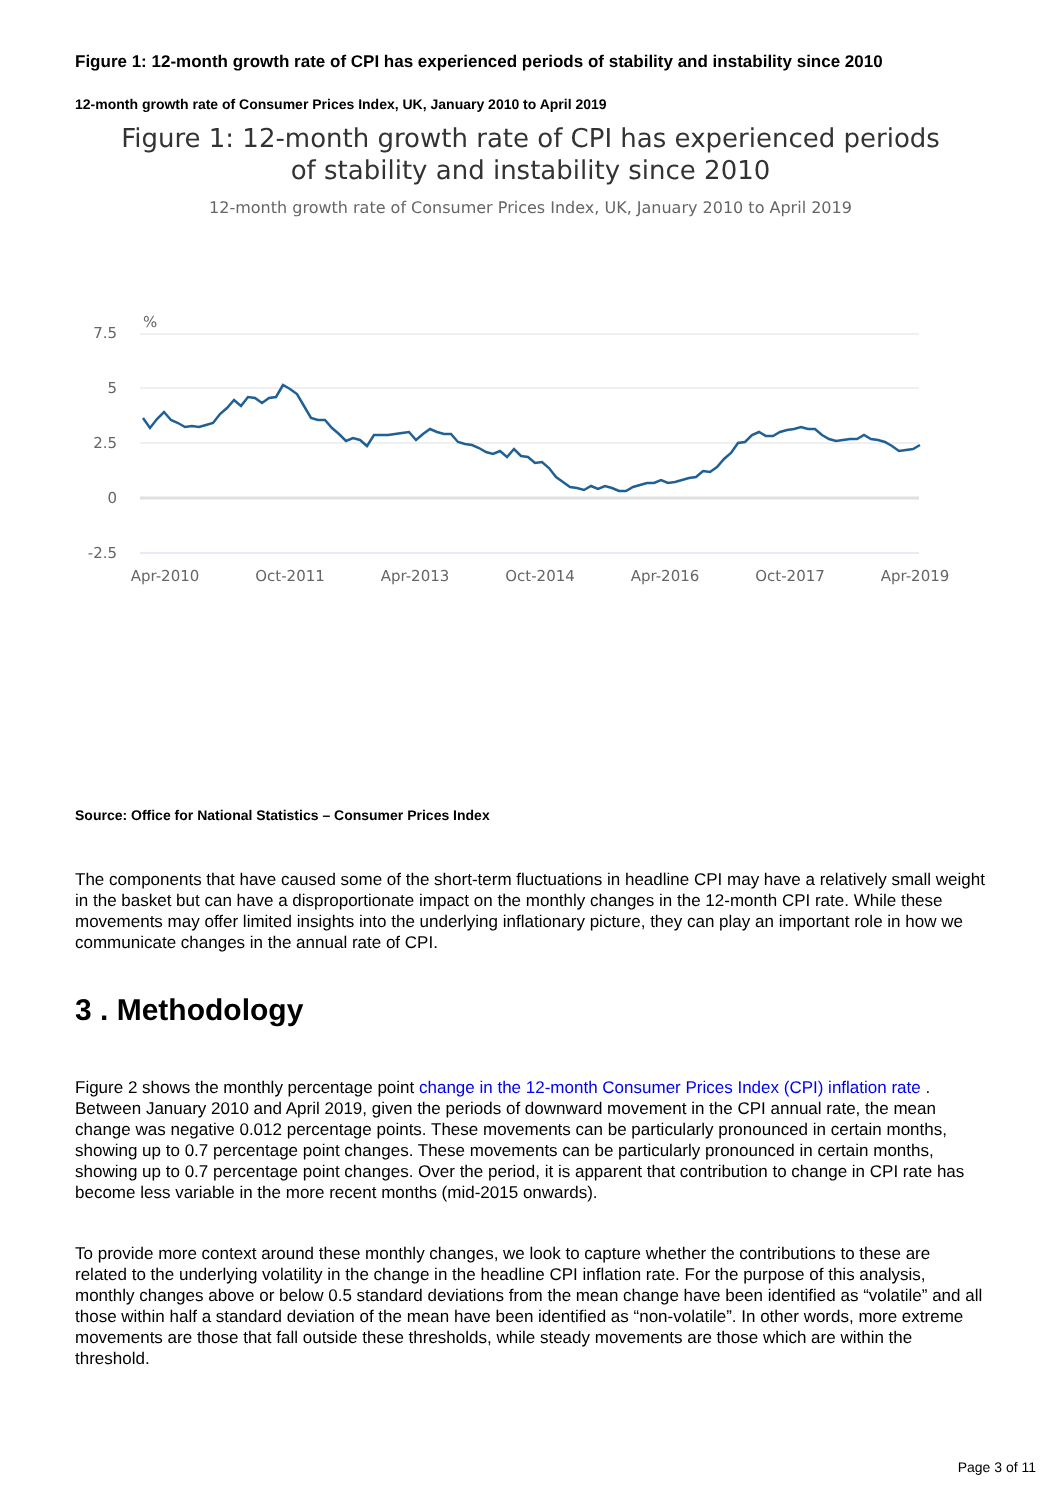Figure 1: 12-month growth rate of CPI has experienced periods of stability and instability since 2010
12-month growth rate of Consumer Prices Index, UK, January 2010 to April 2019
Figure 1: 12-month growth rate of CPI has experienced periods
of stability and instability since 2010
12-month growth rate of Consumer Prices Index, UK, January 2010 to April 2019
%
7.5
5
2.5
0
-2.5
Apr-2010
Oct-2011
Apr-2013
Oct-2014
Apr-2016
Oct-2017
Apr-2019
Source: Office for National Statistics – Consumer Prices Index
The components that have caused some of the short-term fluctuations in headline CPI may have a relatively small weight in the basket but can have a disproportionate impact on the monthly changes in the 12-month CPI rate. While these movements may offer limited insights into the underlying inflationary picture, they can play an important role in how we communicate changes in the annual rate of CPI.
3 . Methodology
Figure 2 shows the monthly percentage point change in the 12-month Consumer Prices Index (CPI) inflation rate . Between January 2010 and April 2019, given the periods of downward movement in the CPI annual rate, the mean change was negative 0.012 percentage points. These movements can be particularly pronounced in certain months, showing up to 0.7 percentage point changes. These movements can be particularly pronounced in certain months, showing up to 0.7 percentage point changes. Over the period, it is apparent that contribution to change in CPI rate has become less variable in the more recent months (mid-2015 onwards).
To provide more context around these monthly changes, we look to capture whether the contributions to these are related to the underlying volatility in the change in the headline CPI inflation rate. For the purpose of this analysis, monthly changes above or below 0.5 standard deviations from the mean change have been identified as “volatile” and all those within half a standard deviation of the mean have been identified as “non-volatile”. In other words, more extreme movements are those that fall outside these thresholds, while steady movements are those which are within the threshold.
Page 3 of 11